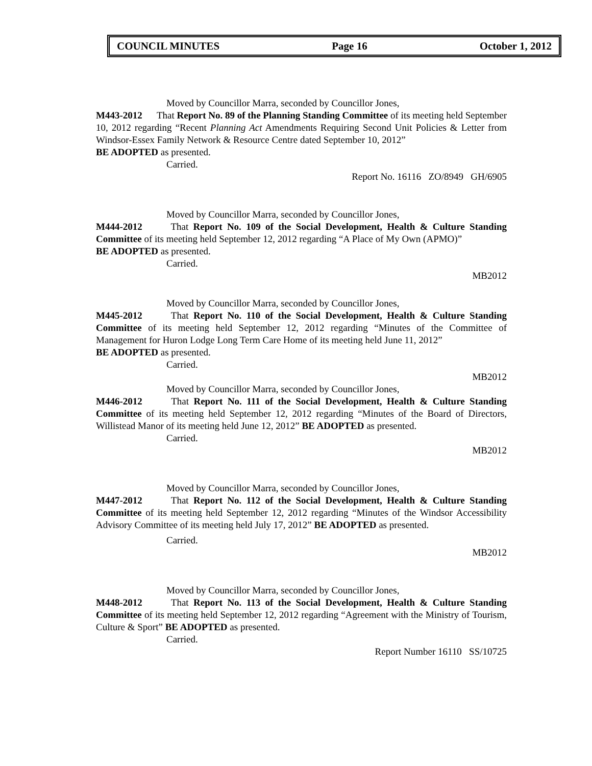COUNCIL MINUTES Page 16 October 1, 2012
Moved by Councillor Marra, seconded by Councillor Jones,
M443-2012 That Report No. 89 of the Planning Standing Committee of its meeting held September 10, 2012 regarding “Recent Planning Act Amendments Requiring Second Unit Policies & Letter from Windsor-Essex Family Network & Resource Centre dated September 10, 2012”
BE ADOPTED as presented.
Carried.
Report No. 16116 ZO/8949 GH/6905
Moved by Councillor Marra, seconded by Councillor Jones,
M444-2012 That Report No. 109 of the Social Development, Health & Culture Standing Committee of its meeting held September 12, 2012 regarding “A Place of My Own (APMO)”
BE ADOPTED as presented.
Carried.
MB2012
Moved by Councillor Marra, seconded by Councillor Jones,
M445-2012 That Report No. 110 of the Social Development, Health & Culture Standing Committee of its meeting held September 12, 2012 regarding “Minutes of the Committee of Management for Huron Lodge Long Term Care Home of its meeting held June 11, 2012”
BE ADOPTED as presented.
Carried.
MB2012
Moved by Councillor Marra, seconded by Councillor Jones,
M446-2012 That Report No. 111 of the Social Development, Health & Culture Standing Committee of its meeting held September 12, 2012 regarding “Minutes of the Board of Directors, Willistead Manor of its meeting held June 12, 2012” BE ADOPTED as presented.
Carried.
MB2012
Moved by Councillor Marra, seconded by Councillor Jones,
M447-2012 That Report No. 112 of the Social Development, Health & Culture Standing Committee of its meeting held September 12, 2012 regarding “Minutes of the Windsor Accessibility Advisory Committee of its meeting held July 17, 2012” BE ADOPTED as presented.
Carried.
MB2012
Moved by Councillor Marra, seconded by Councillor Jones,
M448-2012 That Report No. 113 of the Social Development, Health & Culture Standing Committee of its meeting held September 12, 2012 regarding “Agreement with the Ministry of Tourism, Culture & Sport” BE ADOPTED as presented.
Carried.
Report Number 16110 SS/10725